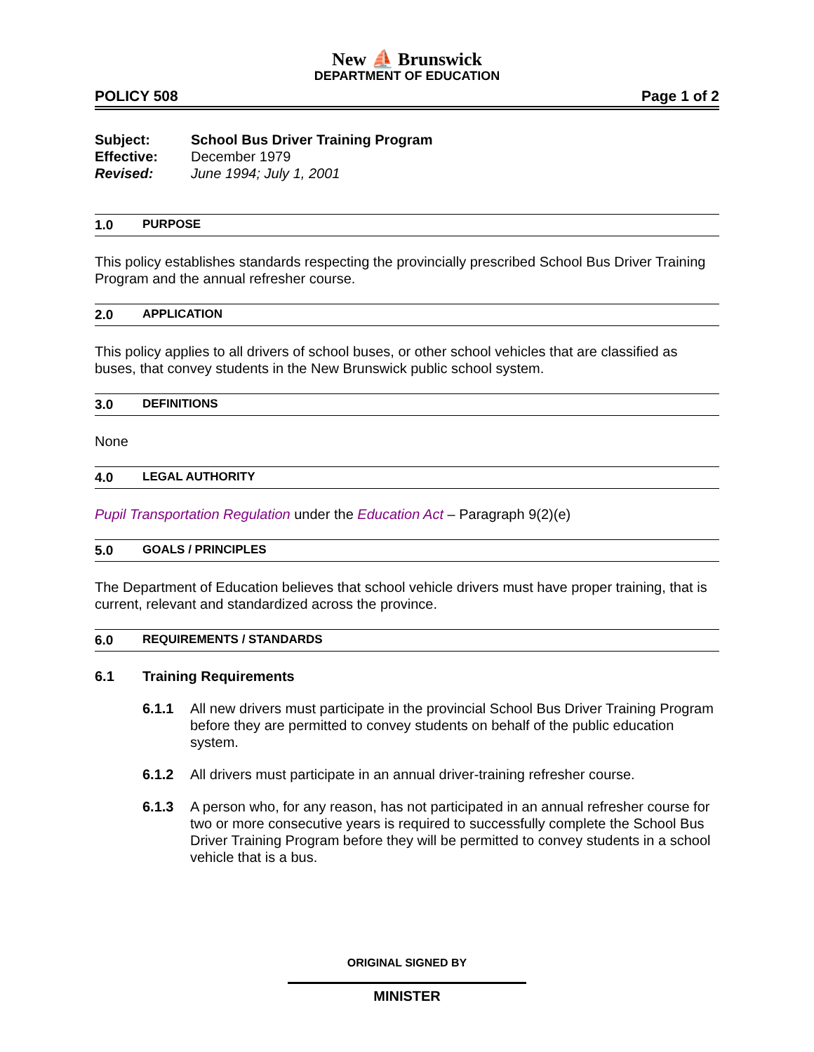New ⛵ Brunswick
DEPARTMENT OF EDUCATION
POLICY 508 Page 1 of 2
Subject: School Bus Driver Training Program
Effective: December 1979
Revised: June 1994; July 1, 2001
1.0 PURPOSE
This policy establishes standards respecting the provincially prescribed School Bus Driver Training Program and the annual refresher course.
2.0 APPLICATION
This policy applies to all drivers of school buses, or other school vehicles that are classified as buses, that convey students in the New Brunswick public school system.
3.0 DEFINITIONS
None
4.0 LEGAL AUTHORITY
Pupil Transportation Regulation under the Education Act – Paragraph 9(2)(e)
5.0 GOALS / PRINCIPLES
The Department of Education believes that school vehicle drivers must have proper training, that is current, relevant and standardized across the province.
6.0 REQUIREMENTS / STANDARDS
6.1 Training Requirements
6.1.1 All new drivers must participate in the provincial School Bus Driver Training Program before they are permitted to convey students on behalf of the public education system.
6.1.2 All drivers must participate in an annual driver-training refresher course.
6.1.3 A person who, for any reason, has not participated in an annual refresher course for two or more consecutive years is required to successfully complete the School Bus Driver Training Program before they will be permitted to convey students in a school vehicle that is a bus.
ORIGINAL SIGNED BY
MINISTER